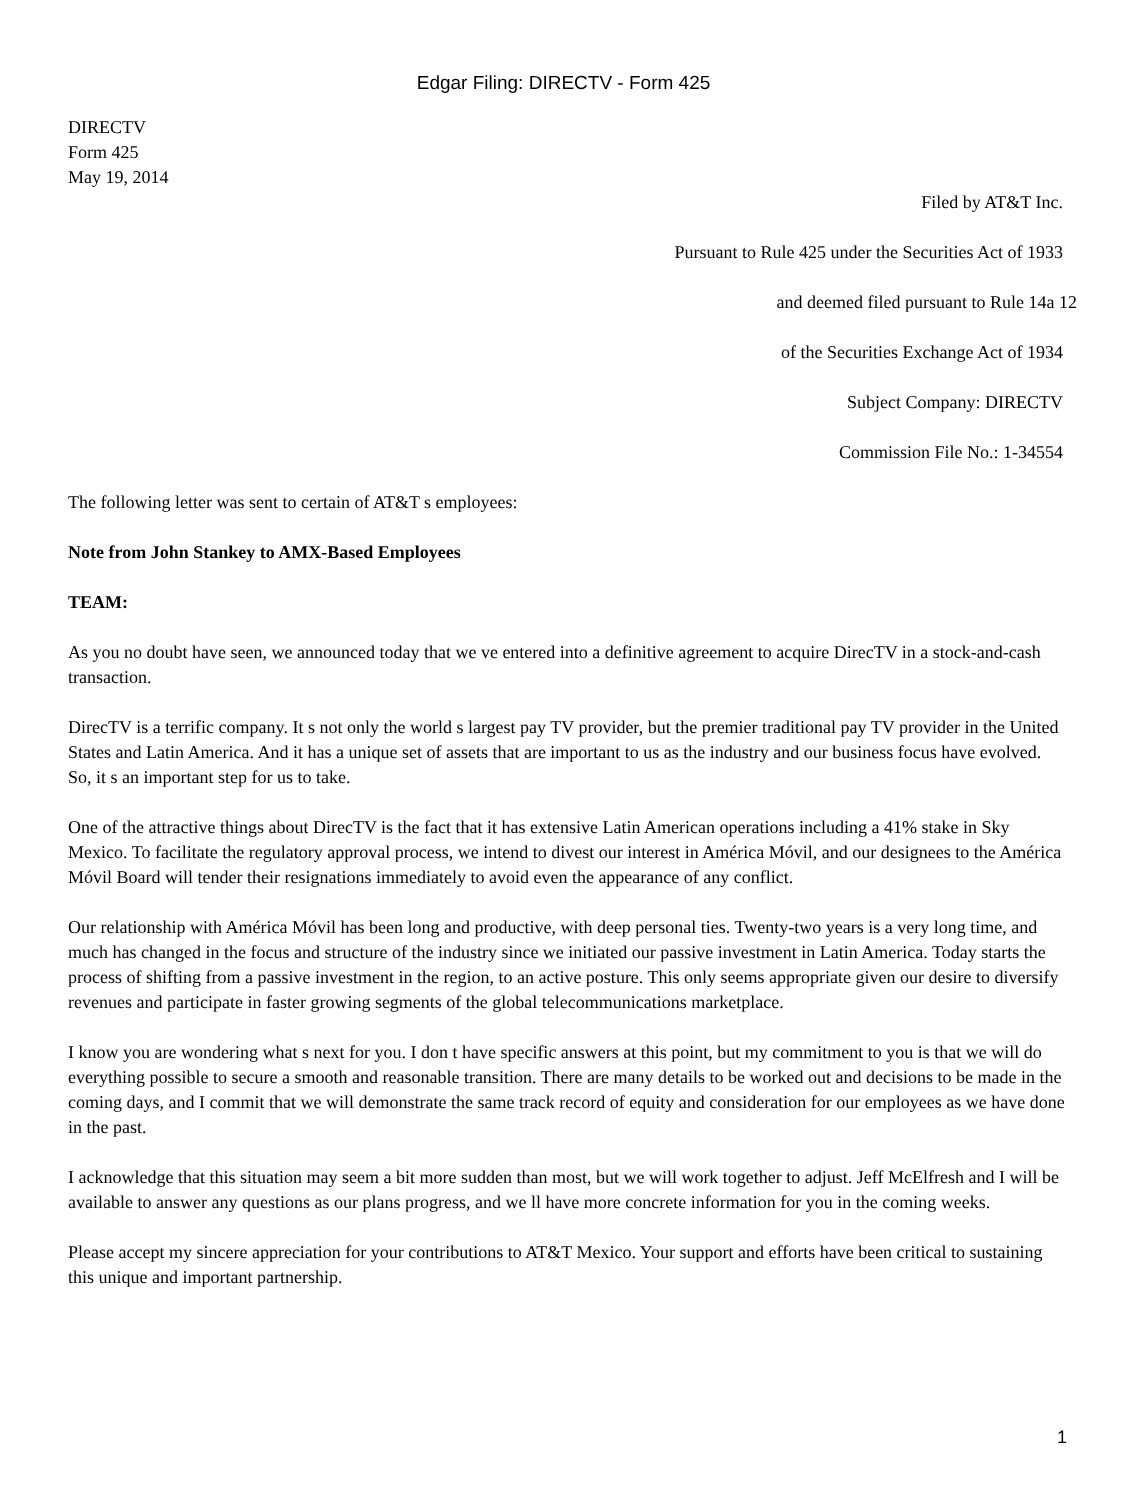Edgar Filing: DIRECTV - Form 425
DIRECTV
Form 425
May 19, 2014
Filed by AT&T Inc.
Pursuant to Rule 425 under the Securities Act of 1933
and deemed filed pursuant to Rule 14a 12
of the Securities Exchange Act of 1934
Subject Company: DIRECTV
Commission File No.: 1-34554
The following letter was sent to certain of AT&T s employees:
Note from John Stankey to AMX-Based Employees
TEAM:
As you no doubt have seen, we announced today that we ve entered into a definitive agreement to acquire DirecTV in a stock-and-cash transaction.
DirecTV is a terrific company. It s not only the world s largest pay TV provider, but the premier traditional pay TV provider in the United States and Latin America. And it has a unique set of assets that are important to us as the industry and our business focus have evolved. So, it s an important step for us to take.
One of the attractive things about DirecTV is the fact that it has extensive Latin American operations including a 41% stake in Sky Mexico. To facilitate the regulatory approval process, we intend to divest our interest in América Móvil, and our designees to the América Móvil Board will tender their resignations immediately to avoid even the appearance of any conflict.
Our relationship with América Móvil has been long and productive, with deep personal ties. Twenty-two years is a very long time, and much has changed in the focus and structure of the industry since we initiated our passive investment in Latin America. Today starts the process of shifting from a passive investment in the region, to an active posture. This only seems appropriate given our desire to diversify revenues and participate in faster growing segments of the global telecommunications marketplace.
I know you are wondering what s next for you. I don t have specific answers at this point, but my commitment to you is that we will do everything possible to secure a smooth and reasonable transition. There are many details to be worked out and decisions to be made in the coming days, and I commit that we will demonstrate the same track record of equity and consideration for our employees as we have done in the past.
I acknowledge that this situation may seem a bit more sudden than most, but we will work together to adjust. Jeff McElfresh and I will be available to answer any questions as our plans progress, and we ll have more concrete information for you in the coming weeks.
Please accept my sincere appreciation for your contributions to AT&T Mexico. Your support and efforts have been critical to sustaining this unique and important partnership.
1